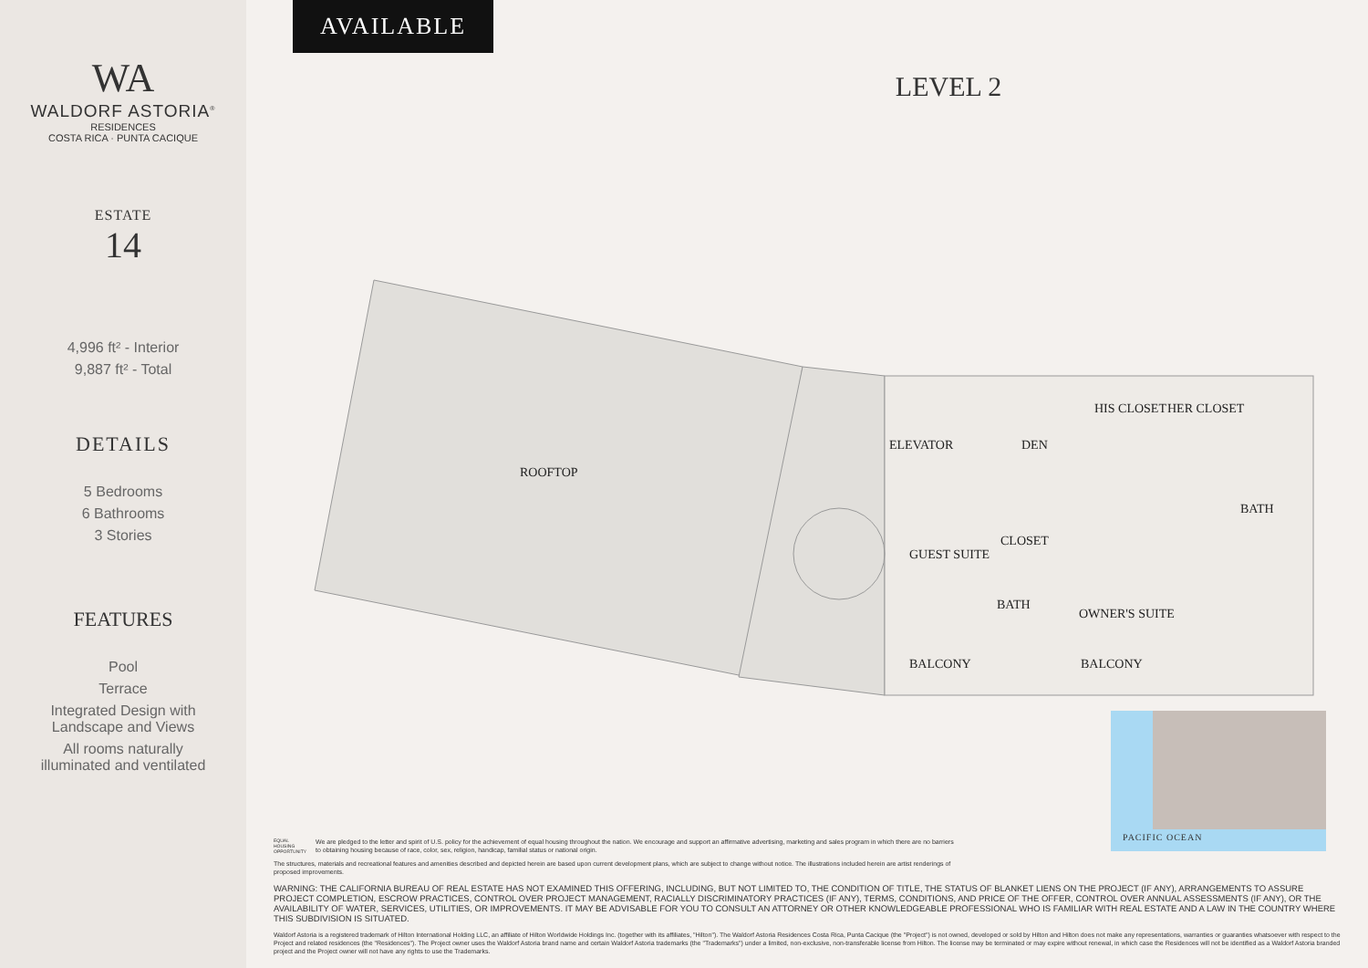WA
WALDORF ASTORIA<sup>®</sup>
RESIDENCES
COSTA RICA · PUNTA CACIQUE
ESTATE
14
4,996 ft² - Interior
9,887 ft² - Total
DETAILS
5 Bedrooms
6 Bathrooms
3 Stories
FEATURES
Pool
Terrace
Integrated Design with
Landscape and Views
All rooms naturally
illuminated and ventilated
AVAILABLE
LEVEL 2
ROOFTOP
ELEVATOR
DEN
HIS CLOSET
HER CLOSET
BATH
GUEST SUITE
CLOSET
BATH
OWNER'S SUITE
BALCONY
BALCONY
PACIFIC OCEAN
EQUAL HOUSING OPPORTUNITY
We are pledged to the letter and spirit of U.S. policy for the achievement of equal housing throughout the nation. We encourage and support an affirmative advertising, marketing and sales program in which there are no barriers to obtaining housing because of race, color, sex, religion, handicap, familial status or national origin.
The structures, materials and recreational features and amenities described and depicted herein are based upon current development plans, which are subject to change without notice. The illustrations included herein are artist renderings of proposed improvements.
WARNING: THE CALIFORNIA BUREAU OF REAL ESTATE HAS NOT EXAMINED THIS OFFERING, INCLUDING, BUT NOT LIMITED TO, THE CONDITION OF TITLE, THE STATUS OF BLANKET LIENS ON THE PROJECT (IF ANY), ARRANGEMENTS TO ASSURE PROJECT COMPLETION, ESCROW PRACTICES, CONTROL OVER PROJECT MANAGEMENT, RACIALLY DISCRIMINATORY PRACTICES (IF ANY), TERMS, CONDITIONS, AND PRICE OF THE OFFER, CONTROL OVER ANNUAL ASSESSMENTS (IF ANY), OR THE AVAILABILITY OF WATER, SERVICES, UTILITIES, OR IMPROVEMENTS. IT MAY BE ADVISABLE FOR YOU TO CONSULT AN ATTORNEY OR OTHER KNOWLEDGEABLE PROFESSIONAL WHO IS FAMILIAR WITH REAL ESTATE AND A LAW IN THE COUNTRY WHERE THIS SUBDIVISION IS SITUATED.
Waldorf Astoria is a registered trademark of Hilton International Holding LLC, an affiliate of Hilton Worldwide Holdings Inc. (together with its affiliates, "Hilton"). The Waldorf Astoria Residences Costa Rica, Punta Cacique (the "Project") is not owned, developed or sold by Hilton and Hilton does not make any representations, warranties or guaranties whatsoever with respect to the Project and related residences (the "Residences"). The Project owner uses the Waldorf Astoria brand name and certain Waldorf Astoria trademarks (the "Trademarks") under a limited, non-exclusive, non-transferable license from Hilton. The license may be terminated or may expire without renewal, in which case the Residences will not be identified as a Waldorf Astoria branded project and the Project owner will not have any rights to use the Trademarks.